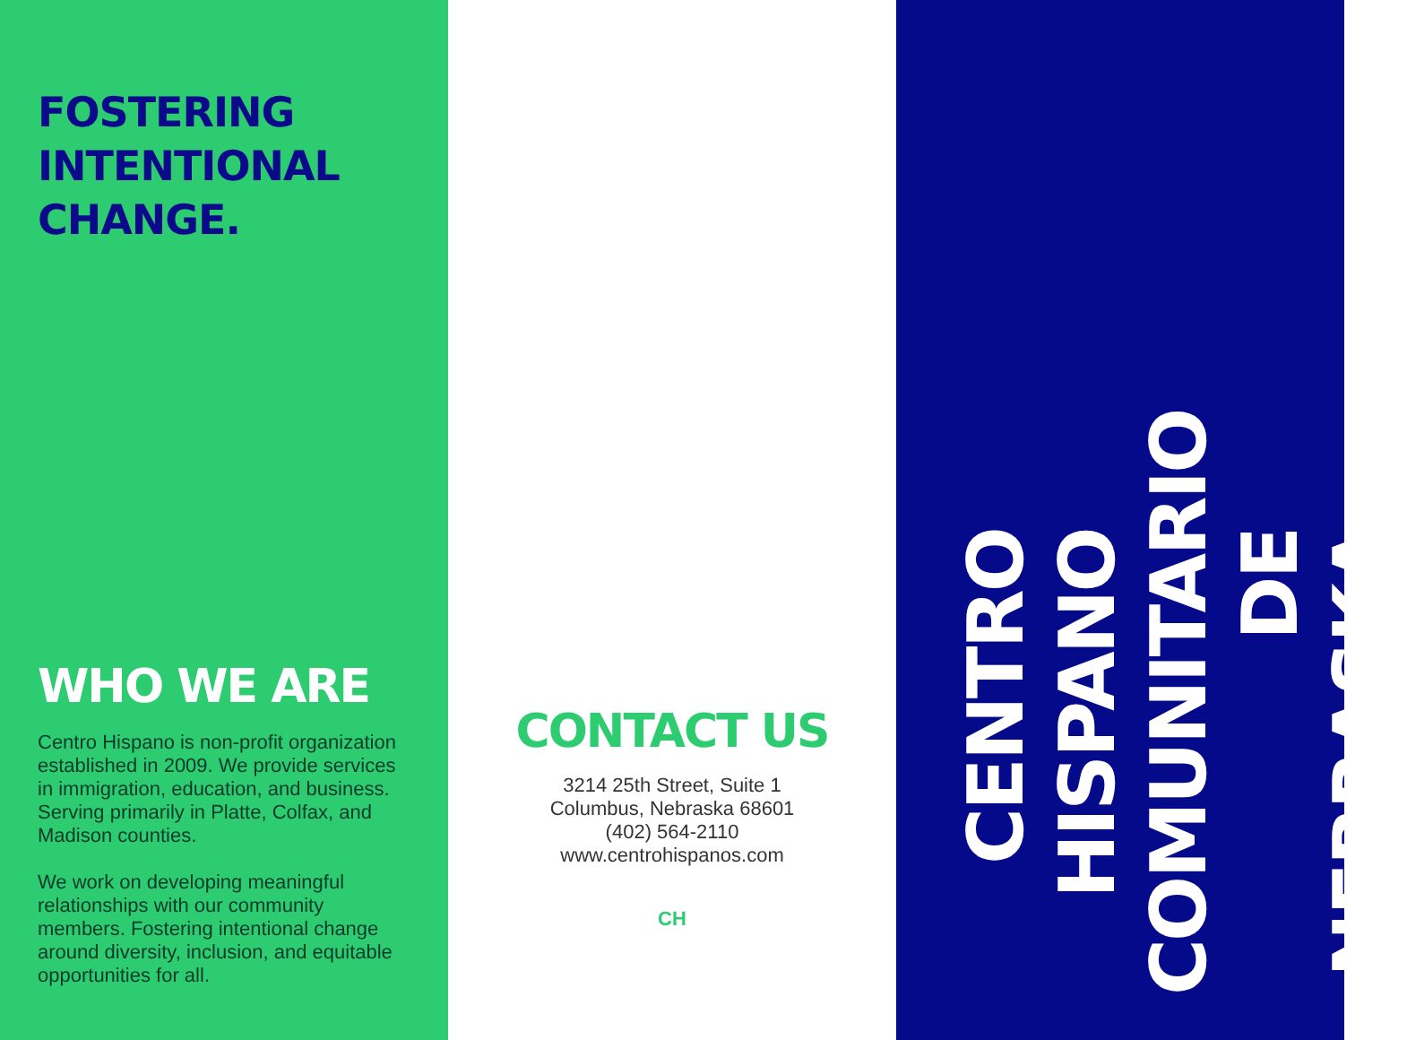FOSTERING
INTENTIONAL
CHANGE.
WHO WE ARE
Centro Hispano is non-profit organization established in 2009. We provide services in immigration, education, and business. Serving primarily in Platte, Colfax, and Madison counties.
We work on developing meaningful relationships with our community members. Fostering intentional change around diversity, inclusion, and equitable opportunities for all.
CONTACT US
3214 25th Street, Suite 1
Columbus, Nebraska 68601
(402) 564-2110
www.centrohispanos.com
CH
CENTRO HISPANO COMUNITARIO DE NEBRASKA